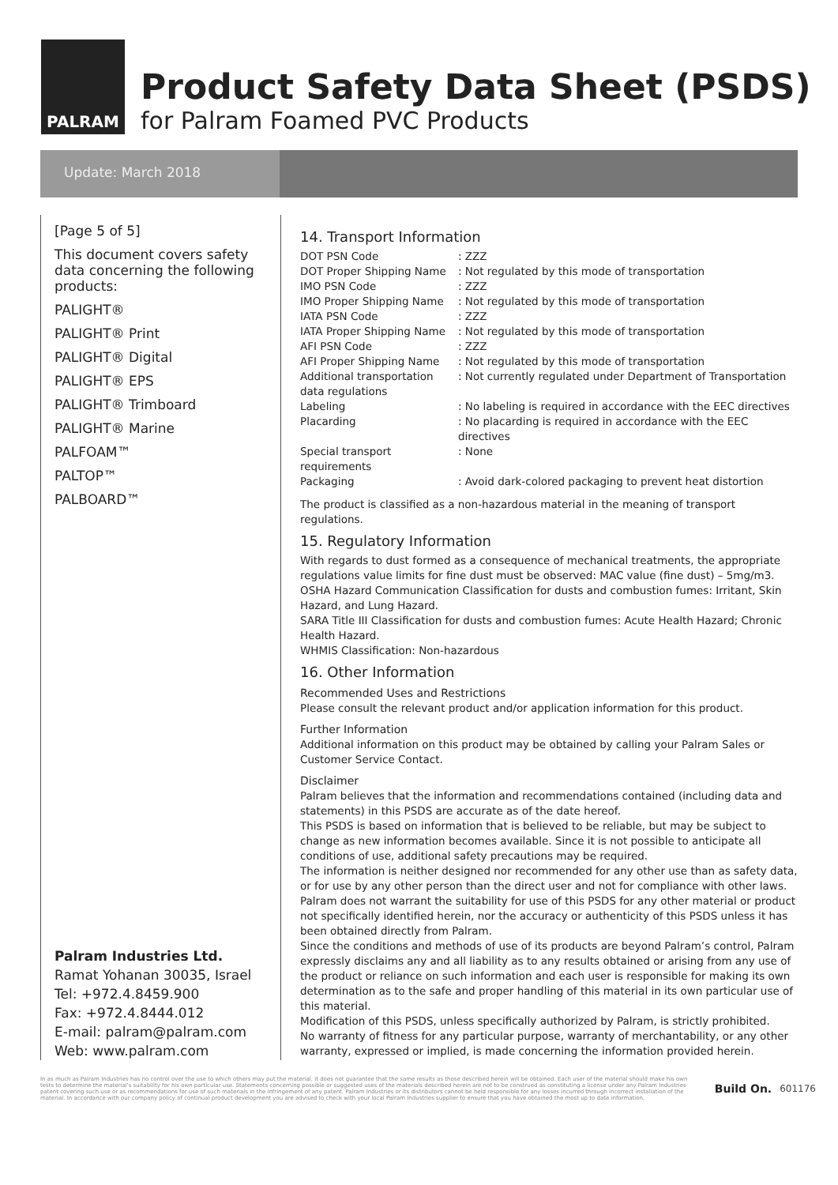PALRAM
Product Safety Data Sheet (PSDS)
for Palram Foamed PVC Products
Update: March 2018
[Page 5 of 5]
This document covers safety data concerning the following products:
PALIGHT®
PALIGHT® Print
PALIGHT® Digital
PALIGHT® EPS
PALIGHT® Trimboard
PALIGHT® Marine
PALFOAM™
PALTOP™
PALBOARD™
Palram Industries Ltd.
Ramat Yohanan 30035, Israel
Tel: +972.4.8459.900
Fax: +972.4.8444.012
E-mail: palram@palram.com
Web: www.palram.com
14. Transport Information
| DOT PSN Code | : ZZZ |
| DOT Proper Shipping Name | : Not regulated by this mode of transportation |
| IMO PSN Code | : ZZZ |
| IMO Proper Shipping Name | : Not regulated by this mode of transportation |
| IATA PSN Code | : ZZZ |
| IATA Proper Shipping Name | : Not regulated by this mode of transportation |
| AFI PSN Code | : ZZZ |
| AFI Proper Shipping Name | : Not regulated by this mode of transportation |
| Additional transportation data regulations | : Not currently regulated under Department of Transportation |
| Labeling | : No labeling is required in accordance with the EEC directives |
| Placarding | : No placarding is required in accordance with the EEC directives |
| Special transport requirements | : None |
| Packaging | : Avoid dark-colored packaging to prevent heat distortion |
The product is classified as a non-hazardous material in the meaning of transport regulations.
15. Regulatory Information
With regards to dust formed as a consequence of mechanical treatments, the appropriate regulations value limits for fine dust must be observed: MAC value (fine dust) – 5mg/m3.
OSHA Hazard Communication Classification for dusts and combustion fumes: Irritant, Skin Hazard, and Lung Hazard.
SARA Title III Classification for dusts and combustion fumes: Acute Health Hazard; Chronic Health Hazard.
WHMIS Classification: Non-hazardous
16. Other Information
Recommended Uses and Restrictions
Please consult the relevant product and/or application information for this product.
Further Information
Additional information on this product may be obtained by calling your Palram Sales or Customer Service Contact.
Disclaimer
Palram believes that the information and recommendations contained (including data and statements) in this PSDS are accurate as of the date hereof.
This PSDS is based on information that is believed to be reliable, but may be subject to change as new information becomes available. Since it is not possible to anticipate all conditions of use, additional safety precautions may be required.
The information is neither designed nor recommended for any other use than as safety data, or for use by any other person than the direct user and not for compliance with other laws.
Palram does not warrant the suitability for use of this PSDS for any other material or product not specifically identified herein, nor the accuracy or authenticity of this PSDS unless it has been obtained directly from Palram.
Since the conditions and methods of use of its products are beyond Palram’s control, Palram expressly disclaims any and all liability as to any results obtained or arising from any use of the product or reliance on such information and each user is responsible for making its own determination as to the safe and proper handling of this material in its own particular use of this material.
Modification of this PSDS, unless specifically authorized by Palram, is strictly prohibited.
No warranty of fitness for any particular purpose, warranty of merchantability, or any other warranty, expressed or implied, is made concerning the information provided herein.
In as much as Palram Industries has no control over the use to which others may put the material, it does not guarantee that the same results as those described herein will be obtained. Each user of the material should make his own tests to determine the material's suitability for his own particular use. Statements concerning possible or suggested uses of the materials described herein are not to be construed as constituting a license under any Palram Industries patent covering such use or as recommendations for use of such materials in the infringement of any patent. Palram Industries or its distributors cannot be held responsible for any losses incurred through incorrect installation of the material. In accordance with our company policy of continual product development you are advised to check with your local Palram Industries supplier to ensure that you have obtained the most up to date information.
Build On.
601176